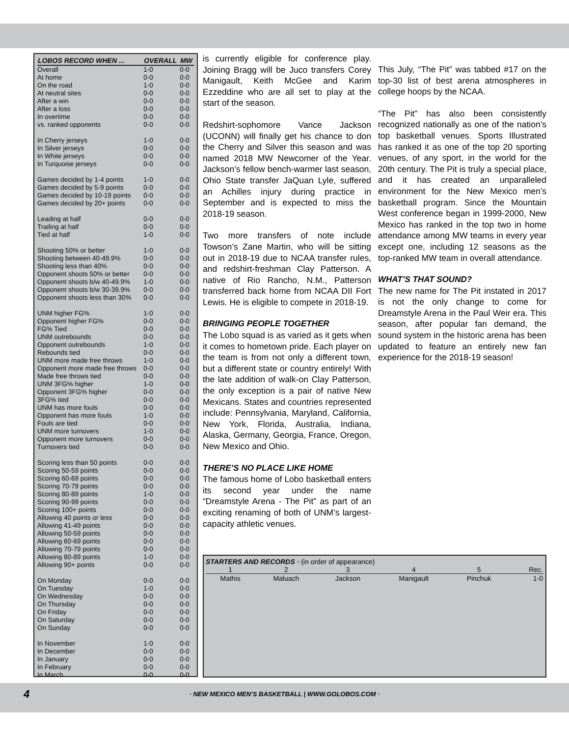| LOBOS RECORD WHEN ... | OVERALL | MW |
| --- | --- | --- |
| Overall | 1-0 | 0-0 |
| At home | 0-0 | 0-0 |
| On the road | 1-0 | 0-0 |
| At neutral sites | 0-0 | 0-0 |
| After a win | 0-0 | 0-0 |
| After a loss | 0-0 | 0-0 |
| In overtime | 0-0 | 0-0 |
| vs. ranked opponents | 0-0 | 0-0 |
| In Cherry jerseys | 1-0 | 0-0 |
| In Silver jerseys | 0-0 | 0-0 |
| In White jerseys | 0-0 | 0-0 |
| In Turquoise jerseys | 0-0 | 0-0 |
| Games decided by 1-4 points | 1-0 | 0-0 |
| Games decided by 5-9 points | 0-0 | 0-0 |
| Games decided by 10-19 points | 0-0 | 0-0 |
| Games decided by 20+ points | 0-0 | 0-0 |
| Leading at half | 0-0 | 0-0 |
| Trailing at half | 0-0 | 0-0 |
| Tied at half | 1-0 | 0-0 |
| Shooting 50% or better | 1-0 | 0-0 |
| Shooting between 40-49.9% | 0-0 | 0-0 |
| Shooting less than 40% | 0-0 | 0-0 |
| Opponent shoots 50% or better | 0-0 | 0-0 |
| Opponent shoots b/w 40-49.9% | 1-0 | 0-0 |
| Opponent shoots b/w 30-39.9% | 0-0 | 0-0 |
| Opponent shoots less than 30% | 0-0 | 0-0 |
| UNM higher FG% | 1-0 | 0-0 |
| Opponent higher FG% | 0-0 | 0-0 |
| FG% Tied | 0-0 | 0-0 |
| UNM outrebounds | 0-0 | 0-0 |
| Opponent outrebounds | 1-0 | 0-0 |
| Rebounds tied | 0-0 | 0-0 |
| UNM more made free throws | 1-0 | 0-0 |
| Opponent more made free throws | 0-0 | 0-0 |
| Made free throws tied | 0-0 | 0-0 |
| UNM 3FG% higher | 1-0 | 0-0 |
| Opponent 3FG% higher | 0-0 | 0-0 |
| 3FG% tied | 0-0 | 0-0 |
| UNM has more fouls | 0-0 | 0-0 |
| Opponent has more fouls | 1-0 | 0-0 |
| Fouls are tied | 0-0 | 0-0 |
| UNM more turnovers | 1-0 | 0-0 |
| Opponent more turnovers | 0-0 | 0-0 |
| Turnovers tied | 0-0 | 0-0 |
| Scoring less than 50 points | 0-0 | 0-0 |
| Scoring 50-59 points | 0-0 | 0-0 |
| Scoring 60-69 points | 0-0 | 0-0 |
| Scoring 70-79 points | 0-0 | 0-0 |
| Scoring 80-89 points | 1-0 | 0-0 |
| Scoring 90-99 points | 0-0 | 0-0 |
| Scoring 100+ points | 0-0 | 0-0 |
| Allowing 40 points or less | 0-0 | 0-0 |
| Allowing 41-49 points | 0-0 | 0-0 |
| Allowing 50-59 points | 0-0 | 0-0 |
| Allowing 60-69 points | 0-0 | 0-0 |
| Allowing 70-79 points | 0-0 | 0-0 |
| Allowing 80-89 points | 1-0 | 0-0 |
| Allowing 90+ points | 0-0 | 0-0 |
| On Monday | 0-0 | 0-0 |
| On Tuesday | 1-0 | 0-0 |
| On Wednesday | 0-0 | 0-0 |
| On Thursday | 0-0 | 0-0 |
| On Friday | 0-0 | 0-0 |
| On Saturday | 0-0 | 0-0 |
| On Sunday | 0-0 | 0-0 |
| In November | 1-0 | 0-0 |
| In December | 0-0 | 0-0 |
| In January | 0-0 | 0-0 |
| In February | 0-0 | 0-0 |
| In March | 0-0 | 0-0 |
is currently eligible for conference play. Joining Bragg will be Juco transfers Corey Manigault, Keith McGee and Karim Ezzeddine who are all set to play at the start of the season.
Redshirt-sophomore Vance Jackson (UCONN) will finally get his chance to don the Cherry and Silver this season and was named 2018 MW Newcomer of the Year. Jackson’s fellow bench-warmer last season, Ohio State transfer JaQuan Lyle, suffered an Achilles injury during practice in September and is expected to miss the 2018-19 season.
Two more transfers of note include Towson’s Zane Martin, who will be sitting out in 2018-19 due to NCAA transfer rules, and redshirt-freshman Clay Patterson. A native of Rio Rancho, N.M., Patterson transferred back home from NCAA DII Fort Lewis. He is eligible to compete in 2018-19.
BRINGING PEOPLE TOGETHER
The Lobo squad is as varied as it gets when it comes to hometown pride. Each player on the team is from not only a different town, but a different state or country entirely! With the late addition of walk-on Clay Patterson, the only exception is a pair of native New Mexicans. States and countries represented include: Pennsylvania, Maryland, California, New York, Florida, Australia, Indiana, Alaska, Germany, Georgia, France, Oregon, New Mexico and Ohio.
THERE’S NO PLACE LIKE HOME
The famous home of Lobo basketball enters its second year under the name “Dreamstyle Arena - The Pit” as part of an exciting renaming of both of UNM’s largest-capacity athletic venues.
This July, “The Pit” was tabbed #17 on the top-30 list of best arena atmospheres in college hoops by the NCAA.
“The Pit” has also been consistently recognized nationally as one of the nation’s top basketball venues. Sports Illustrated has ranked it as one of the top 20 sporting venues, of any sport, in the world for the 20th century. The Pit is truly a special place, and it has created an unparalleled environment for the New Mexico men’s basketball program. Since the Mountain West conference began in 1999-2000, New Mexico has ranked in the top two in home attendance among MW teams in every year except one, including 12 seasons as the top-ranked MW team in overall attendance.
WHAT’S THAT SOUND?
The new name for The Pit instated in 2017 is not the only change to come for Dreamstyle Arena in the Paul Weir era. This season, after popular fan demand, the sound system in the historic arena has been updated to feature an entirely new fan experience for the 2018-19 season!
STARTERS AND RECORDS · (in order of appearance)
| 1 | 2 | 3 | 4 | 5 | Rec. |
| --- | --- | --- | --- | --- | --- |
| Mathis | Maluach | Jackson | Manigault | Pinchuk | 1-0 |
4
· NEW MEXICO MEN’S BASKETBALL | WWW.GOLOBOS.COM ·